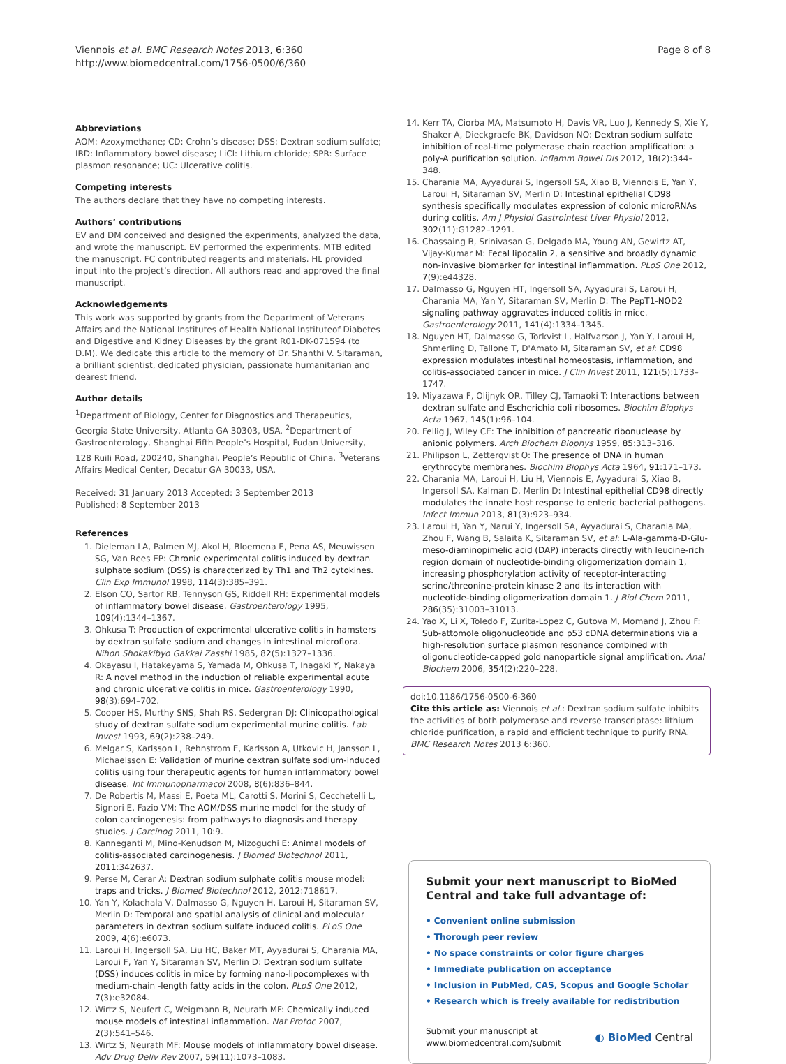Viennois et al. BMC Research Notes 2013, 6:360
http://www.biomedcentral.com/1756-0500/6/360
Page 8 of 8
Abbreviations
AOM: Azoxymethane; CD: Crohn’s disease; DSS: Dextran sodium sulfate; IBD: Inflammatory bowel disease; LiCl: Lithium chloride; SPR: Surface plasmon resonance; UC: Ulcerative colitis.
Competing interests
The authors declare that they have no competing interests.
Authors’ contributions
EV and DM conceived and designed the experiments, analyzed the data, and wrote the manuscript. EV performed the experiments. MTB edited the manuscript. FC contributed reagents and materials. HL provided input into the project’s direction. All authors read and approved the final manuscript.
Acknowledgements
This work was supported by grants from the Department of Veterans Affairs and the National Institutes of Health National Instituteof Diabetes and Digestive and Kidney Diseases by the grant R01-DK-071594 (to D.M). We dedicate this article to the memory of Dr. Shanthi V. Sitaraman, a brilliant scientist, dedicated physician, passionate humanitarian and dearest friend.
Author details
<sup>1</sup> Department of Biology, Center for Diagnostics and Therapeutics, Georgia State University, Atlanta GA 30303, USA. <sup>2</sup>Department of Gastroenterology, Shanghai Fifth People’s Hospital, Fudan University, 128 Ruili Road, 200240, Shanghai, People’s Republic of China. <sup>3</sup>Veterans Affairs Medical Center, Decatur GA 30033, USA.
Received: 31 January 2013 Accepted: 3 September 2013
Published: 8 September 2013
References
1. Dieleman LA, Palmen MJ, Akol H, Bloemena E, Pena AS, Meuwissen SG, Van Rees EP: Chronic experimental colitis induced by dextran sulphate sodium (DSS) is characterized by Th1 and Th2 cytokines. Clin Exp Immunol 1998, 114(3):385–391.
2. Elson CO, Sartor RB, Tennyson GS, Riddell RH: Experimental models of inflammatory bowel disease. Gastroenterology 1995, 109(4):1344–1367.
3. Ohkusa T: Production of experimental ulcerative colitis in hamsters by dextran sulfate sodium and changes in intestinal microflora. Nihon Shokakibyo Gakkai Zasshi 1985, 82(5):1327–1336.
4. Okayasu I, Hatakeyama S, Yamada M, Ohkusa T, Inagaki Y, Nakaya R: A novel method in the induction of reliable experimental acute and chronic ulcerative colitis in mice. Gastroenterology 1990, 98(3):694–702.
5. Cooper HS, Murthy SNS, Shah RS, Sedergran DJ: Clinicopathological study of dextran sulfate sodium experimental murine colitis. Lab Invest 1993, 69(2):238–249.
6. Melgar S, Karlsson L, Rehnstrom E, Karlsson A, Utkovic H, Jansson L, Michaelsson E: Validation of murine dextran sulfate sodium-induced colitis using four therapeutic agents for human inflammatory bowel disease. Int Immunopharmacol 2008, 8(6):836–844.
7. De Robertis M, Massi E, Poeta ML, Carotti S, Morini S, Cecchetelli L, Signori E, Fazio VM: The AOM/DSS murine model for the study of colon carcinogenesis: from pathways to diagnosis and therapy studies. J Carcinog 2011, 10:9.
8. Kanneganti M, Mino-Kenudson M, Mizoguchi E: Animal models of colitis-associated carcinogenesis. J Biomed Biotechnol 2011, 2011:342637.
9. Perse M, Cerar A: Dextran sodium sulphate colitis mouse model: traps and tricks. J Biomed Biotechnol 2012, 2012:718617.
10. Yan Y, Kolachala V, Dalmasso G, Nguyen H, Laroui H, Sitaraman SV, Merlin D: Temporal and spatial analysis of clinical and molecular parameters in dextran sodium sulfate induced colitis. PLoS One 2009, 4(6):e6073.
11. Laroui H, Ingersoll SA, Liu HC, Baker MT, Ayyadurai S, Charania MA, Laroui F, Yan Y, Sitaraman SV, Merlin D: Dextran sodium sulfate (DSS) induces colitis in mice by forming nano-lipocomplexes with medium-chain -length fatty acids in the colon. PLoS One 2012, 7(3):e32084.
12. Wirtz S, Neufert C, Weigmann B, Neurath MF: Chemically induced mouse models of intestinal inflammation. Nat Protoc 2007, 2(3):541–546.
13. Wirtz S, Neurath MF: Mouse models of inflammatory bowel disease. Adv Drug Deliv Rev 2007, 59(11):1073–1083.
14. Kerr TA, Ciorba MA, Matsumoto H, Davis VR, Luo J, Kennedy S, Xie Y, Shaker A, Dieckgraefe BK, Davidson NO: Dextran sodium sulfate inhibition of real-time polymerase chain reaction amplification: a poly-A purification solution. Inflamm Bowel Dis 2012, 18(2):344–348.
15. Charania MA, Ayyadurai S, Ingersoll SA, Xiao B, Viennois E, Yan Y, Laroui H, Sitaraman SV, Merlin D: Intestinal epithelial CD98 synthesis specifically modulates expression of colonic microRNAs during colitis. Am J Physiol Gastrointest Liver Physiol 2012, 302(11):G1282–1291.
16. Chassaing B, Srinivasan G, Delgado MA, Young AN, Gewirtz AT, Vijay-Kumar M: Fecal lipocalin 2, a sensitive and broadly dynamic non-invasive biomarker for intestinal inflammation. PLoS One 2012, 7(9):e44328.
17. Dalmasso G, Nguyen HT, Ingersoll SA, Ayyadurai S, Laroui H, Charania MA, Yan Y, Sitaraman SV, Merlin D: The PepT1-NOD2 signaling pathway aggravates induced colitis in mice. Gastroenterology 2011, 141(4):1334–1345.
18. Nguyen HT, Dalmasso G, Torkvist L, Halfvarson J, Yan Y, Laroui H, Shmerling D, Tallone T, D'Amato M, Sitaraman SV, et al: CD98 expression modulates intestinal homeostasis, inflammation, and colitis-associated cancer in mice. J Clin Invest 2011, 121(5):1733–1747.
19. Miyazawa F, Olijnyk OR, Tilley CJ, Tamaoki T: Interactions between dextran sulfate and Escherichia coli ribosomes. Biochim Biophys Acta 1967, 145(1):96–104.
20. Fellig J, Wiley CE: The inhibition of pancreatic ribonuclease by anionic polymers. Arch Biochem Biophys 1959, 85:313–316.
21. Philipson L, Zetterqvist O: The presence of DNA in human erythrocyte membranes. Biochim Biophys Acta 1964, 91:171–173.
22. Charania MA, Laroui H, Liu H, Viennois E, Ayyadurai S, Xiao B, Ingersoll SA, Kalman D, Merlin D: Intestinal epithelial CD98 directly modulates the innate host response to enteric bacterial pathogens. Infect Immun 2013, 81(3):923–934.
23. Laroui H, Yan Y, Narui Y, Ingersoll SA, Ayyadurai S, Charania MA, Zhou F, Wang B, Salaita K, Sitaraman SV, et al: L-Ala-gamma-D-Glu-meso-diaminopimelic acid (DAP) interacts directly with leucine-rich region domain of nucleotide-binding oligomerization domain 1, increasing phosphorylation activity of receptor-interacting serine/threonine-protein kinase 2 and its interaction with nucleotide-binding oligomerization domain 1. J Biol Chem 2011, 286(35):31003–31013.
24. Yao X, Li X, Toledo F, Zurita-Lopez C, Gutova M, Momand J, Zhou F: Sub-attomole oligonucleotide and p53 cDNA determinations via a high-resolution surface plasmon resonance combined with oligonucleotide-capped gold nanoparticle signal amplification. Anal Biochem 2006, 354(2):220–228.
doi:10.1186/1756-0500-6-360
Cite this article as: Viennois et al.: Dextran sodium sulfate inhibits the activities of both polymerase and reverse transcriptase: lithium chloride purification, a rapid and efficient technique to purify RNA. BMC Research Notes 2013 6:360.
Submit your next manuscript to BioMed Central and take full advantage of:
• Convenient online submission
• Thorough peer review
• No space constraints or color figure charges
• Immediate publication on acceptance
• Inclusion in PubMed, CAS, Scopus and Google Scholar
• Research which is freely available for redistribution
Submit your manuscript at
www.biomedcentral.com/submit
◐ BioMed Central